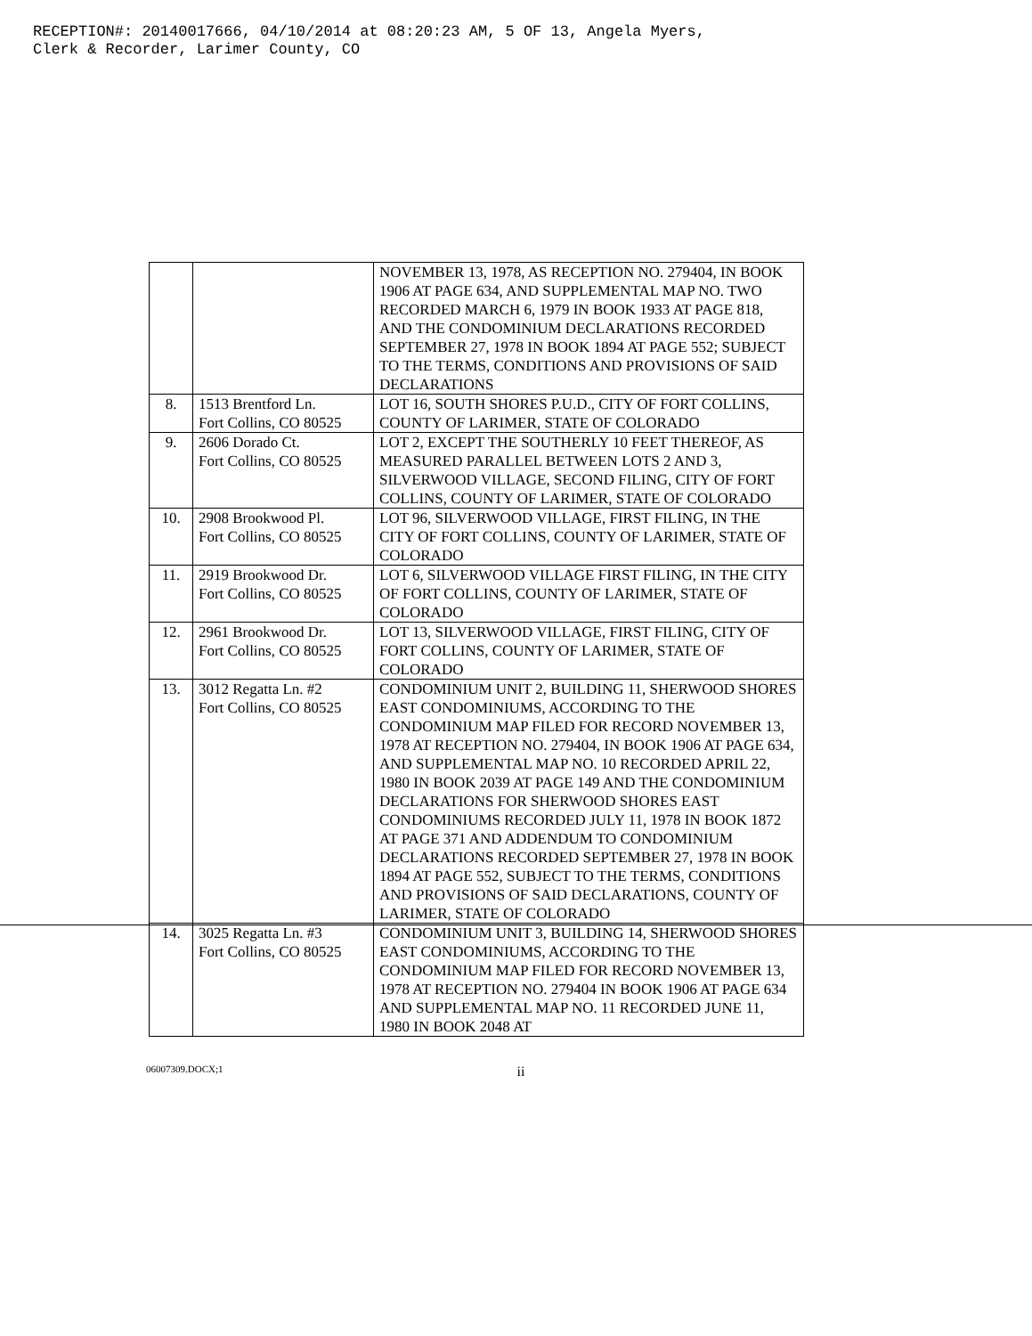RECEPTION#: 20140017666, 04/10/2014 at 08:20:23 AM, 5 OF 13, Angela Myers,
Clerk & Recorder, Larimer County, CO
| | | NOVEMBER 13, 1978, AS RECEPTION NO. 279404, IN BOOK 1906 AT PAGE 634, AND SUPPLEMENTAL MAP NO. TWO RECORDED MARCH 6, 1979 IN BOOK 1933 AT PAGE 818, AND THE CONDOMINIUM DECLARATIONS RECORDED SEPTEMBER 27, 1978 IN BOOK 1894 AT PAGE 552; SUBJECT TO THE TERMS, CONDITIONS AND PROVISIONS OF SAID DECLARATIONS |
| 8. | 1513 Brentford Ln. Fort Collins, CO 80525 | LOT 16, SOUTH SHORES P.U.D., CITY OF FORT COLLINS, COUNTY OF LARIMER, STATE OF COLORADO |
| 9. | 2606 Dorado Ct. Fort Collins, CO 80525 | LOT 2, EXCEPT THE SOUTHERLY 10 FEET THEREOF, AS MEASURED PARALLEL BETWEEN LOTS 2 AND 3, SILVERWOOD VILLAGE, SECOND FILING, CITY OF FORT COLLINS, COUNTY OF LARIMER, STATE OF COLORADO |
| 10. | 2908 Brookwood Pl. Fort Collins, CO 80525 | LOT 96, SILVERWOOD VILLAGE, FIRST FILING, IN THE CITY OF FORT COLLINS, COUNTY OF LARIMER, STATE OF COLORADO |
| 11. | 2919 Brookwood Dr. Fort Collins, CO 80525 | LOT 6, SILVERWOOD VILLAGE FIRST FILING, IN THE CITY OF FORT COLLINS, COUNTY OF LARIMER, STATE OF COLORADO |
| 12. | 2961 Brookwood Dr. Fort Collins, CO 80525 | LOT 13, SILVERWOOD VILLAGE, FIRST FILING, CITY OF FORT COLLINS, COUNTY OF LARIMER, STATE OF COLORADO |
| 13. | 3012 Regatta Ln. #2 Fort Collins, CO 80525 | CONDOMINIUM UNIT 2, BUILDING 11, SHERWOOD SHORES EAST CONDOMINIUMS, ACCORDING TO THE CONDOMINIUM MAP FILED FOR RECORD NOVEMBER 13, 1978 AT RECEPTION NO. 279404, IN BOOK 1906 AT PAGE 634, AND SUPPLEMENTAL MAP NO. 10 RECORDED APRIL 22, 1980 IN BOOK 2039 AT PAGE 149 AND THE CONDOMINIUM DECLARATIONS FOR SHERWOOD SHORES EAST CONDOMINIUMS RECORDED JULY 11, 1978 IN BOOK 1872 AT PAGE 371 AND ADDENDUM TO CONDOMINIUM DECLARATIONS RECORDED SEPTEMBER 27, 1978 IN BOOK 1894 AT PAGE 552, SUBJECT TO THE TERMS, CONDITIONS AND PROVISIONS OF SAID DECLARATIONS, COUNTY OF LARIMER, STATE OF COLORADO |
| 14. | 3025 Regatta Ln. #3 Fort Collins, CO 80525 | CONDOMINIUM UNIT 3, BUILDING 14, SHERWOOD SHORES EAST CONDOMINIUMS, ACCORDING TO THE CONDOMINIUM MAP FILED FOR RECORD NOVEMBER 13, 1978 AT RECEPTION NO. 279404 IN BOOK 1906 AT PAGE 634 AND SUPPLEMENTAL MAP NO. 11 RECORDED JUNE 11, 1980 IN BOOK 2048 AT |
06007309.DOCX;1 ii